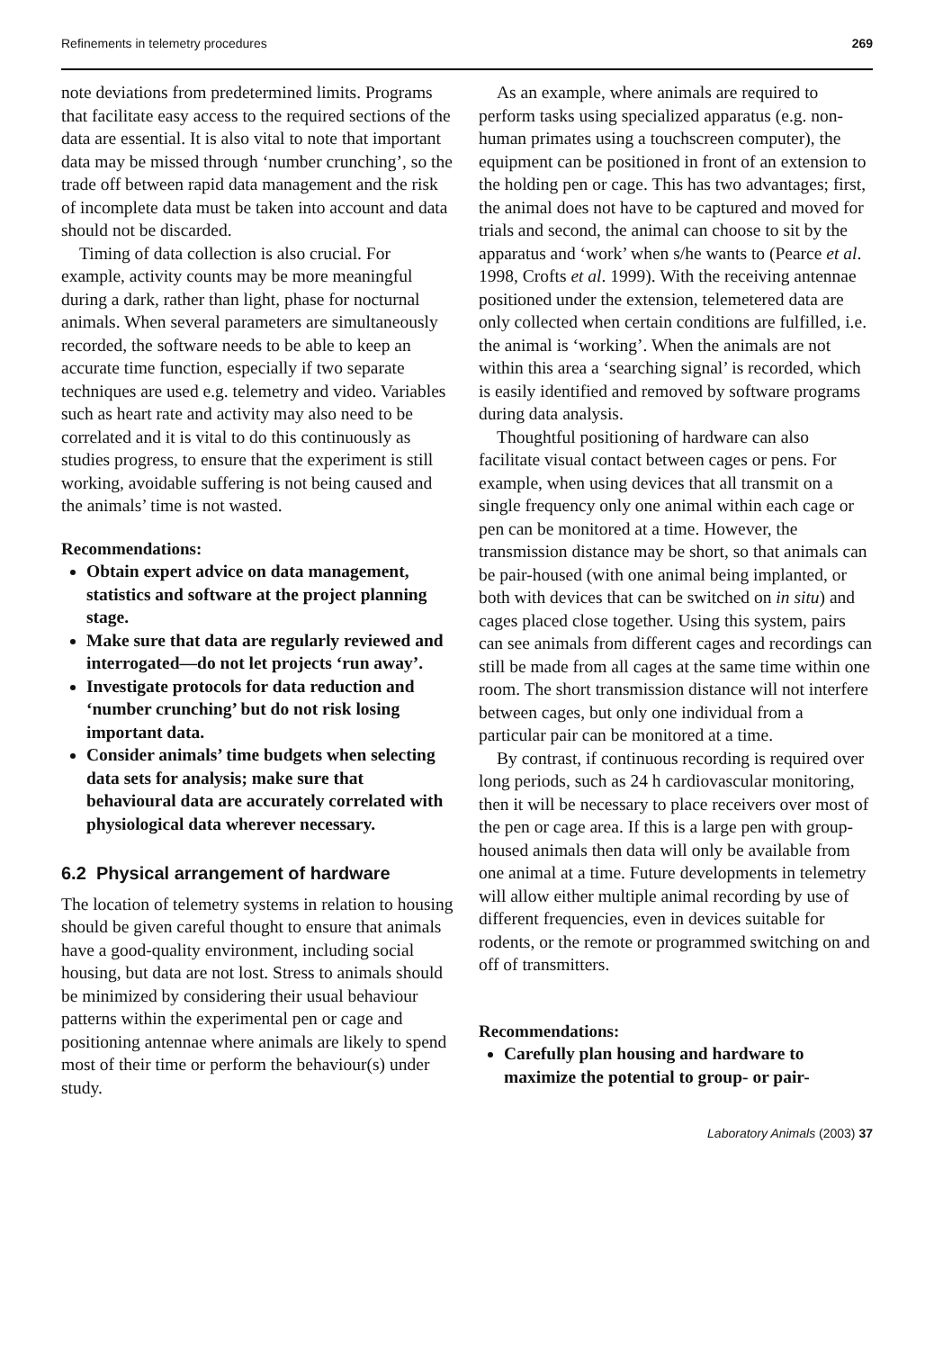Refinements in telemetry procedures 269
note deviations from predetermined limits. Programs that facilitate easy access to the required sections of the data are essential. It is also vital to note that important data may be missed through ‘number crunching’, so the trade off between rapid data management and the risk of incomplete data must be taken into account and data should not be discarded.
Timing of data collection is also crucial. For example, activity counts may be more meaningful during a dark, rather than light, phase for nocturnal animals. When several parameters are simultaneously recorded, the software needs to be able to keep an accurate time function, especially if two separate techniques are used e.g. telemetry and video. Variables such as heart rate and activity may also need to be correlated and it is vital to do this continuously as studies progress, to ensure that the experiment is still working, avoidable suffering is not being caused and the animals’ time is not wasted.
Recommendations:
Obtain expert advice on data management, statistics and software at the project planning stage.
Make sure that data are regularly reviewed and interrogated—do not let projects ‘run away’.
Investigate protocols for data reduction and ‘number crunching’ but do not risk losing important data.
Consider animals’ time budgets when selecting data sets for analysis; make sure that behavioural data are accurately correlated with physiological data wherever necessary.
6.2 Physical arrangement of hardware
The location of telemetry systems in relation to housing should be given careful thought to ensure that animals have a good-quality environment, including social housing, but data are not lost. Stress to animals should be minimized by considering their usual behaviour patterns within the experimental pen or cage and positioning antennae where animals are likely to spend most of their time or perform the behaviour(s) under study.
As an example, where animals are required to perform tasks using specialized apparatus (e.g. non-human primates using a touchscreen computer), the equipment can be positioned in front of an extension to the holding pen or cage. This has two advantages; first, the animal does not have to be captured and moved for trials and second, the animal can choose to sit by the apparatus and ‘work’ when s/he wants to (Pearce et al. 1998, Crofts et al. 1999). With the receiving antennae positioned under the extension, telemetered data are only collected when certain conditions are fulfilled, i.e. the animal is ‘working’. When the animals are not within this area a ‘searching signal’ is recorded, which is easily identified and removed by software programs during data analysis.
Thoughtful positioning of hardware can also facilitate visual contact between cages or pens. For example, when using devices that all transmit on a single frequency only one animal within each cage or pen can be monitored at a time. However, the transmission distance may be short, so that animals can be pair-housed (with one animal being implanted, or both with devices that can be switched on in situ) and cages placed close together. Using this system, pairs can see animals from different cages and recordings can still be made from all cages at the same time within one room. The short transmission distance will not interfere between cages, but only one individual from a particular pair can be monitored at a time.
By contrast, if continuous recording is required over long periods, such as 24 h cardiovascular monitoring, then it will be necessary to place receivers over most of the pen or cage area. If this is a large pen with group-housed animals then data will only be available from one animal at a time. Future developments in telemetry will allow either multiple animal recording by use of different frequencies, even in devices suitable for rodents, or the remote or programmed switching on and off of transmitters.
Recommendations:
Carefully plan housing and hardware to maximize the potential to group- or pair-
Laboratory Animals (2003) 37